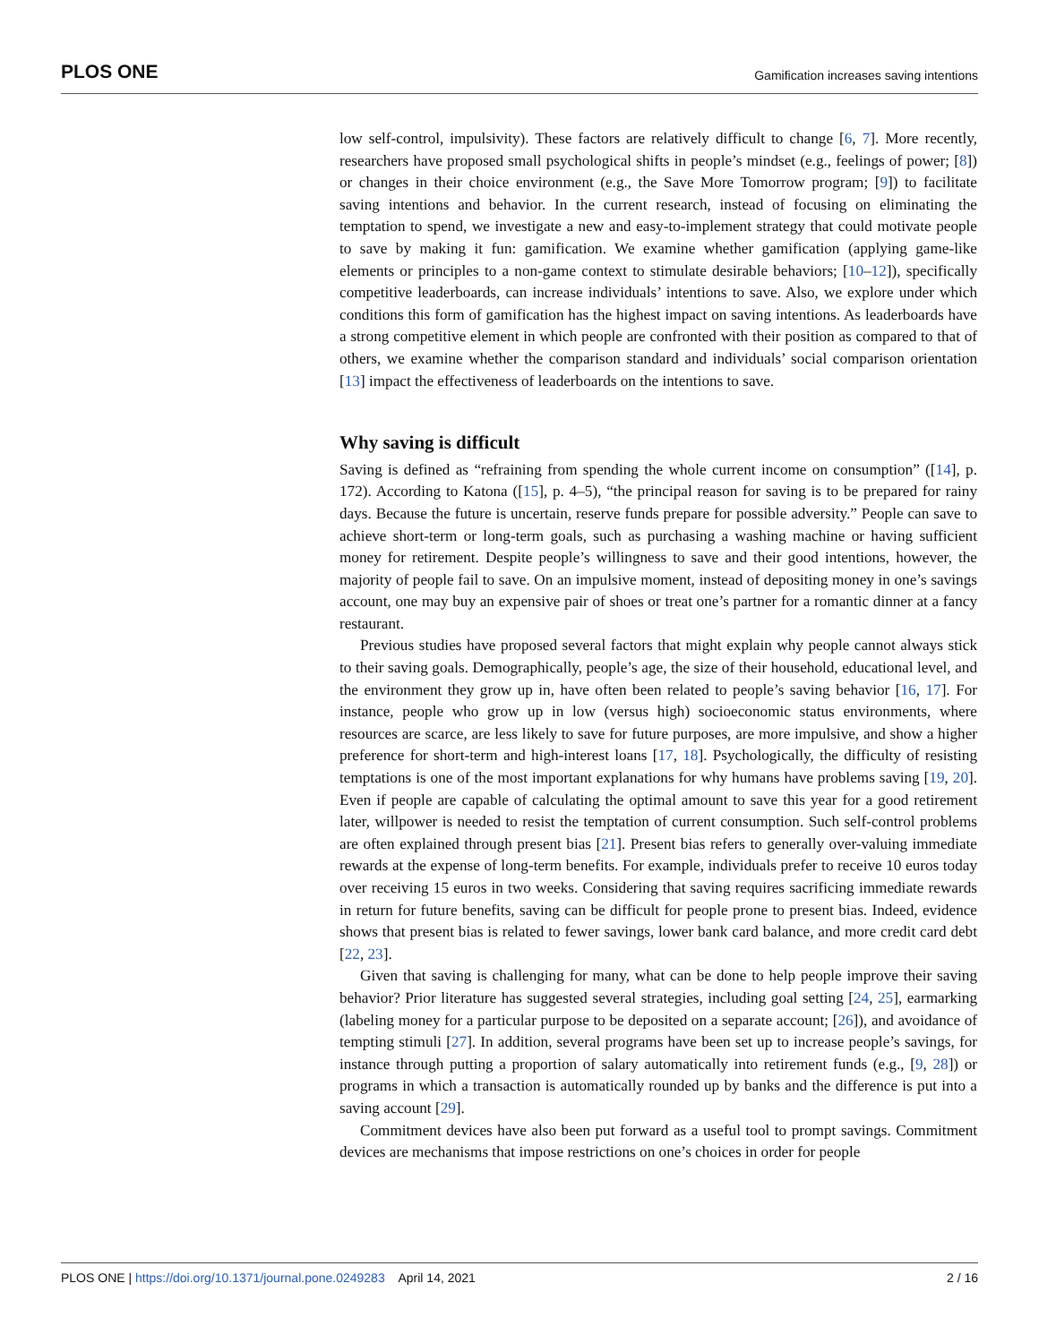PLOS ONE Gamification increases saving intentions
low self-control, impulsivity). These factors are relatively difficult to change [6, 7]. More recently, researchers have proposed small psychological shifts in people’s mindset (e.g., feelings of power; [8]) or changes in their choice environment (e.g., the Save More Tomorrow program; [9]) to facilitate saving intentions and behavior. In the current research, instead of focusing on eliminating the temptation to spend, we investigate a new and easy-to-implement strategy that could motivate people to save by making it fun: gamification. We examine whether gamification (applying game-like elements or principles to a non-game context to stimulate desirable behaviors; [10–12]), specifically competitive leaderboards, can increase individuals’ intentions to save. Also, we explore under which conditions this form of gamification has the highest impact on saving intentions. As leaderboards have a strong competitive element in which people are confronted with their position as compared to that of others, we examine whether the comparison standard and individuals’ social comparison orientation [13] impact the effectiveness of leaderboards on the intentions to save.
Why saving is difficult
Saving is defined as “refraining from spending the whole current income on consumption” ([14], p. 172). According to Katona ([15], p. 4–5), “the principal reason for saving is to be prepared for rainy days. Because the future is uncertain, reserve funds prepare for possible adversity.” People can save to achieve short-term or long-term goals, such as purchasing a washing machine or having sufficient money for retirement. Despite people’s willingness to save and their good intentions, however, the majority of people fail to save. On an impulsive moment, instead of depositing money in one’s savings account, one may buy an expensive pair of shoes or treat one’s partner for a romantic dinner at a fancy restaurant.
Previous studies have proposed several factors that might explain why people cannot always stick to their saving goals. Demographically, people’s age, the size of their household, educational level, and the environment they grow up in, have often been related to people’s saving behavior [16, 17]. For instance, people who grow up in low (versus high) socioeconomic status environments, where resources are scarce, are less likely to save for future purposes, are more impulsive, and show a higher preference for short-term and high-interest loans [17, 18]. Psychologically, the difficulty of resisting temptations is one of the most important explanations for why humans have problems saving [19, 20]. Even if people are capable of calculating the optimal amount to save this year for a good retirement later, willpower is needed to resist the temptation of current consumption. Such self-control problems are often explained through present bias [21]. Present bias refers to generally over-valuing immediate rewards at the expense of long-term benefits. For example, individuals prefer to receive 10 euros today over receiving 15 euros in two weeks. Considering that saving requires sacrificing immediate rewards in return for future benefits, saving can be difficult for people prone to present bias. Indeed, evidence shows that present bias is related to fewer savings, lower bank card balance, and more credit card debt [22, 23].
Given that saving is challenging for many, what can be done to help people improve their saving behavior? Prior literature has suggested several strategies, including goal setting [24, 25], earmarking (labeling money for a particular purpose to be deposited on a separate account; [26]), and avoidance of tempting stimuli [27]. In addition, several programs have been set up to increase people’s savings, for instance through putting a proportion of salary automatically into retirement funds (e.g., [9, 28]) or programs in which a transaction is automatically rounded up by banks and the difference is put into a saving account [29].
Commitment devices have also been put forward as a useful tool to prompt savings. Commitment devices are mechanisms that impose restrictions on one’s choices in order for people
PLOS ONE | https://doi.org/10.1371/journal.pone.0249283 April 14, 2021 2 / 16